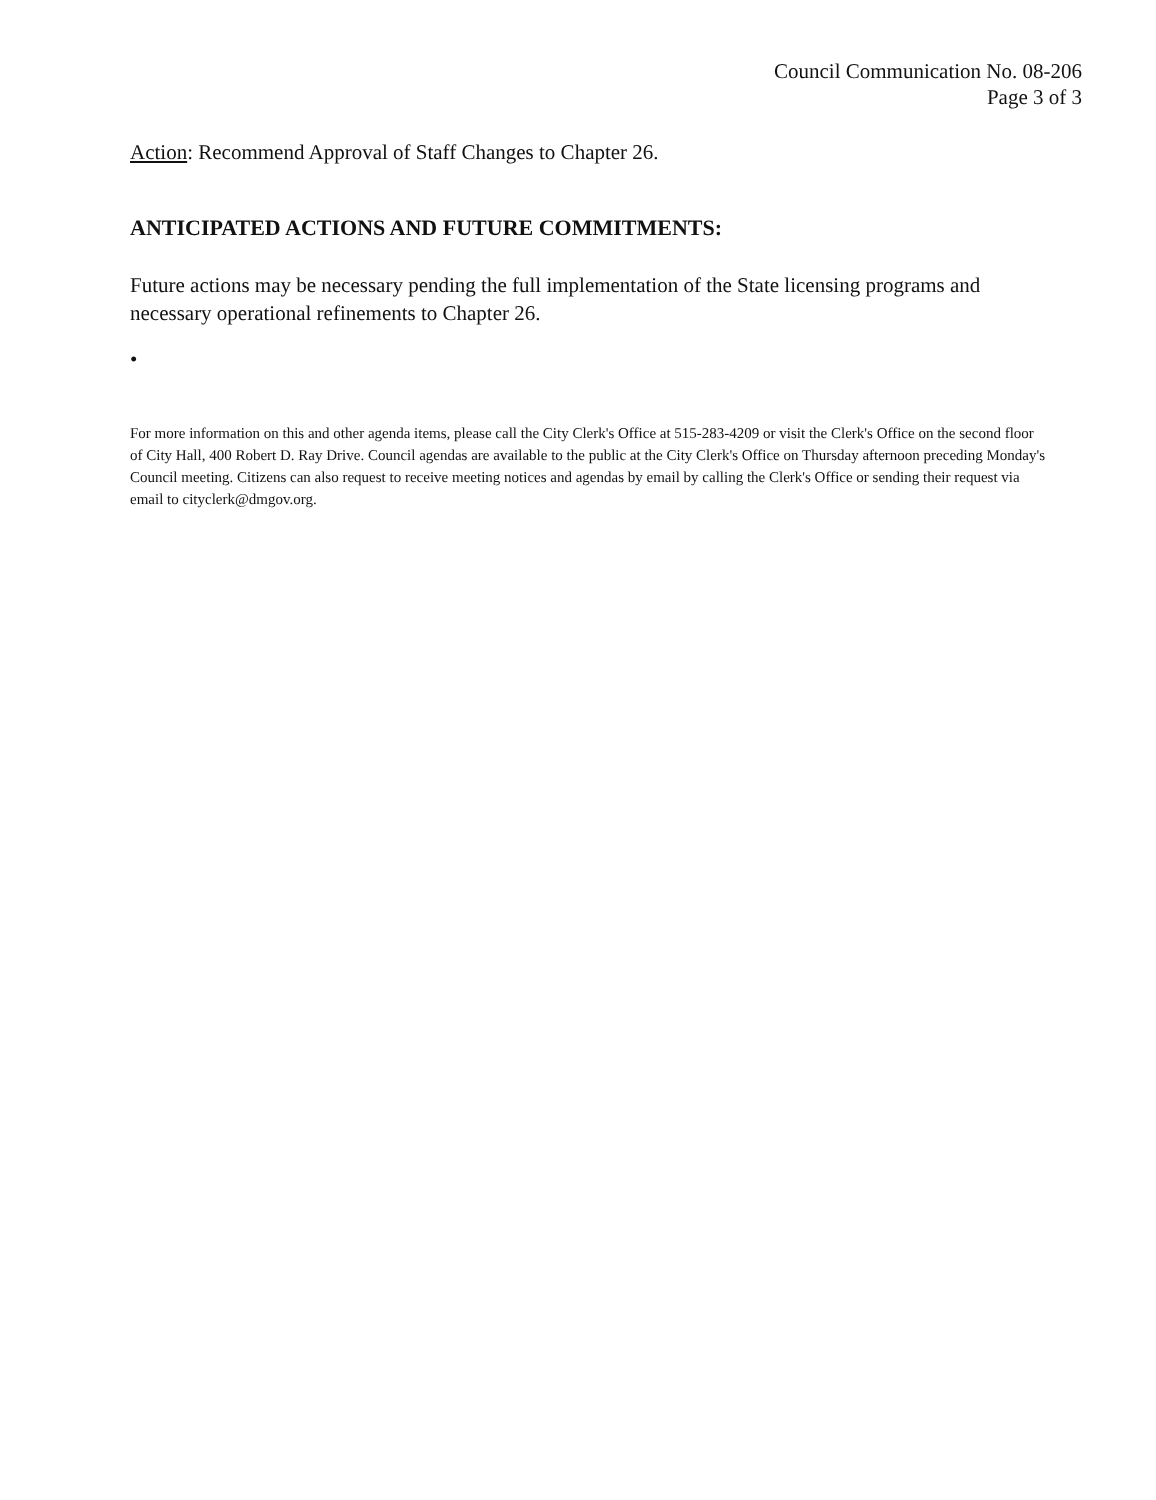Council Communication No. 08-206
Page 3 of 3
Action: Recommend Approval of Staff Changes to Chapter 26.
ANTICIPATED ACTIONS AND FUTURE COMMITMENTS:
Future actions may be necessary pending the full implementation of the State licensing programs and necessary operational refinements to Chapter 26.
•
For more information on this and other agenda items, please call the City Clerk's Office at 515-283-4209 or visit the Clerk's Office on the second floor of City Hall, 400 Robert D. Ray Drive. Council agendas are available to the public at the City Clerk's Office on Thursday afternoon preceding Monday's Council meeting. Citizens can also request to receive meeting notices and agendas by email by calling the Clerk's Office or sending their request via email to cityclerk@dmgov.org.